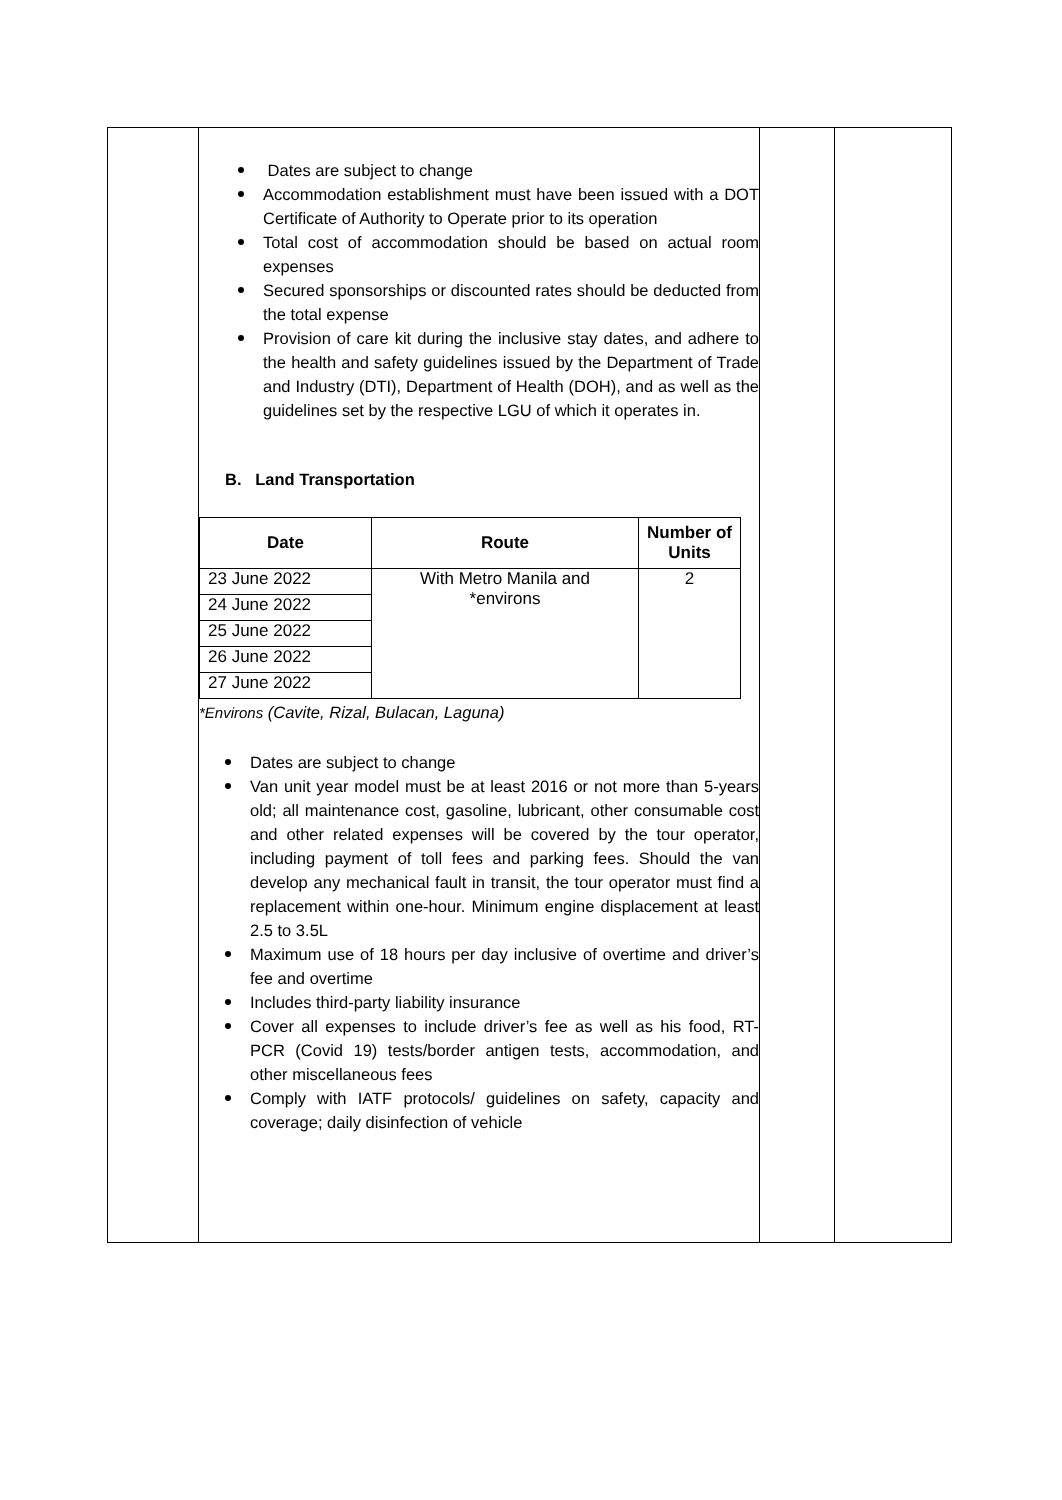| | Dates are subject to change Accommodation establishment must have been issued with a DOT Certificate of Authority to Operate prior to its operation Total cost of accommodation should be based on actual room expenses Secured sponsorships or discounted rates should be deducted from the total expense Provision of care kit during the inclusive stay dates, and adhere to the health and safety guidelines issued by the Department of Trade and Industry (DTI), Department of Health (DOH), and as well as the guidelines set by the respective LGU of which it operates in. B. Land Transportation / Date / Route / Number of Units / / --- / --- / --- / / 23 June 2022 / With Metro Manila and *environs / 2 / / 24 June 2022 / / / / 25 June 2022 / / / / 26 June 2022 / / / / 27 June 2022 / / / *Environs (Cavite, Rizal, Bulacan, Laguna) Dates are subject to change Van unit year model must be at least 2016 or not more than 5-years old; all maintenance cost, gasoline, lubricant, other consumable cost and other related expenses will be covered by the tour operator, including payment of toll fees and parking fees. Should the van develop any mechanical fault in transit, the tour operator must find a replacement within one-hour. Minimum engine displacement at least 2.5 to 3.5L Maximum use of 18 hours per day inclusive of overtime and driver’s fee and overtime Includes third-party liability insurance Cover all expenses to include driver’s fee as well as his food, RT-PCR (Covid 19) tests/border antigen tests, accommodation, and other miscellaneous fees Comply with IATF protocols/ guidelines on safety, capacity and coverage; daily disinfection of vehicle | | |